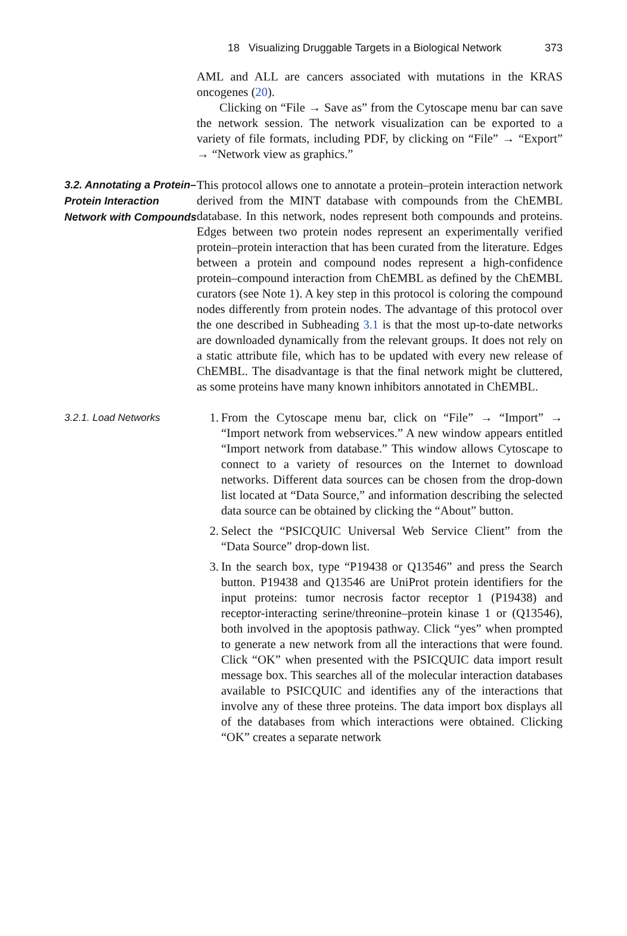18 Visualizing Druggable Targets in a Biological Network 373
AML and ALL are cancers associated with mutations in the KRAS oncogenes (20).
Clicking on “File → Save as” from the Cytoscape menu bar can save the network session. The network visualization can be exported to a variety of file formats, including PDF, by clicking on “File” → “Export” → “Network view as graphics.”
3.2. Annotating a Protein–Protein Interaction Network with Compounds
This protocol allows one to annotate a protein–protein interaction network derived from the MINT database with compounds from the ChEMBL database. In this network, nodes represent both compounds and proteins. Edges between two protein nodes represent an experimentally verified protein–protein interaction that has been curated from the literature. Edges between a protein and compound nodes represent a high-confidence protein–compound interaction from ChEMBL as defined by the ChEMBL curators (see Note 1). A key step in this protocol is coloring the compound nodes differently from protein nodes. The advantage of this protocol over the one described in Subheading 3.1 is that the most up-to-date networks are downloaded dynamically from the relevant groups. It does not rely on a static attribute file, which has to be updated with every new release of ChEMBL. The disadvantage is that the final network might be cluttered, as some proteins have many known inhibitors annotated in ChEMBL.
3.2.1. Load Networks
1. From the Cytoscape menu bar, click on “File” → “Import” → “Import network from webservices.” A new window appears entitled “Import network from database.” This window allows Cytoscape to connect to a variety of resources on the Internet to download networks. Different data sources can be chosen from the drop-down list located at “Data Source,” and information describing the selected data source can be obtained by clicking the “About” button.
2. Select the “PSICQUIC Universal Web Service Client” from the “Data Source” drop-down list.
3. In the search box, type “P19438 or Q13546” and press the Search button. P19438 and Q13546 are UniProt protein identifiers for the input proteins: tumor necrosis factor receptor 1 (P19438) and receptor-interacting serine/threonine–protein kinase 1 or (Q13546), both involved in the apoptosis pathway. Click “yes” when prompted to generate a new network from all the interactions that were found. Click “OK” when presented with the PSICQUIC data import result message box. This searches all of the molecular interaction databases available to PSICQUIC and identifies any of the interactions that involve any of these three proteins. The data import box displays all of the databases from which interactions were obtained. Clicking “OK” creates a separate network